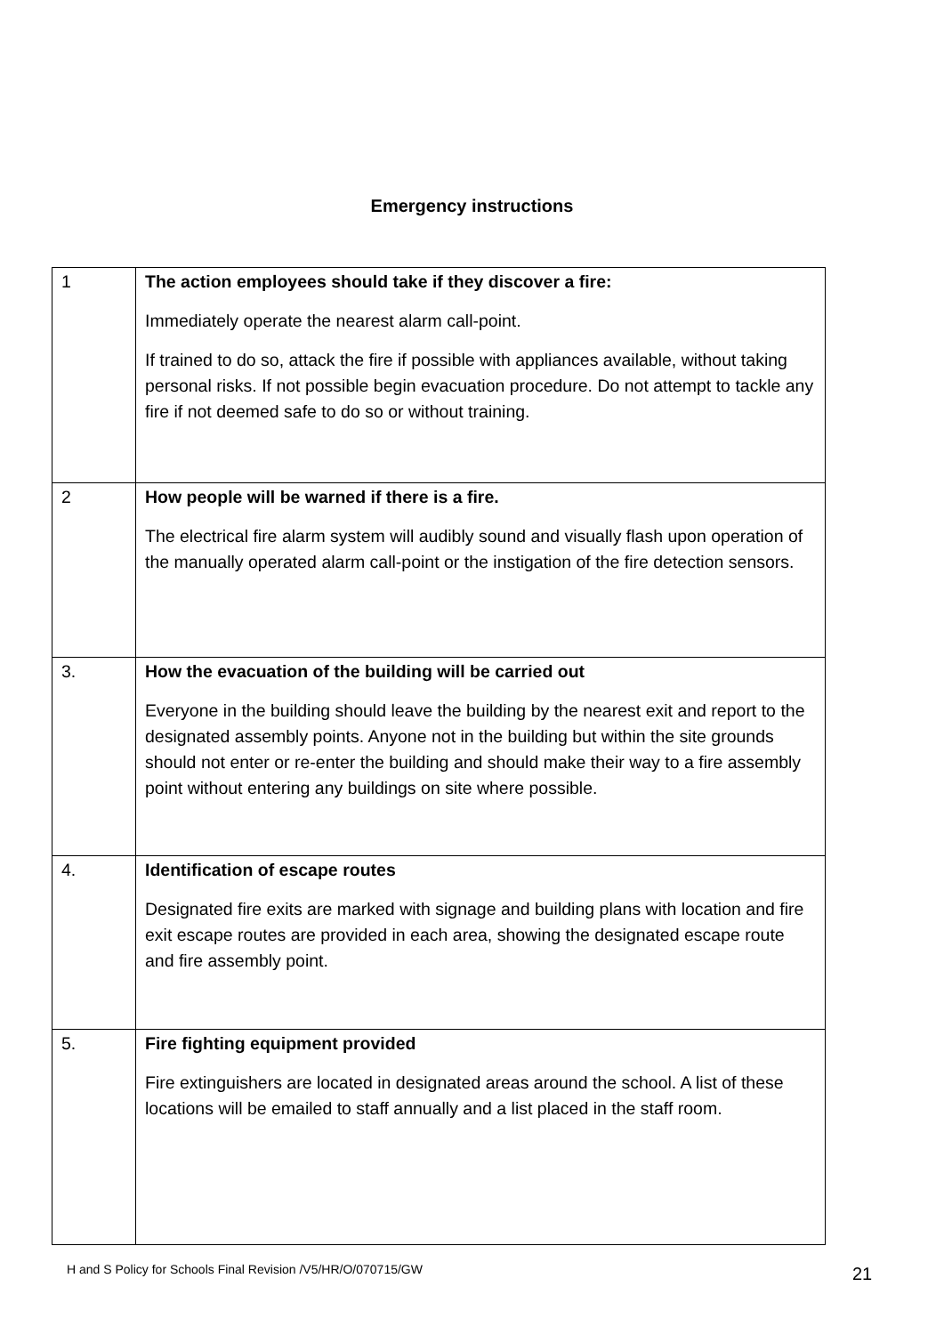Emergency instructions
| 1 | The action employees should take if they discover a fire: Immediately operate the nearest alarm call-point. If trained to do so, attack the fire if possible with appliances available, without taking personal risks. If not possible begin evacuation procedure. Do not attempt to tackle any fire if not deemed safe to do so or without training. |
| 2 | How people will be warned if there is a fire. The electrical fire alarm system will audibly sound and visually flash upon operation of the manually operated alarm call-point or the instigation of the fire detection sensors. |
| 3. | How the evacuation of the building will be carried out Everyone in the building should leave the building by the nearest exit and report to the designated assembly points. Anyone not in the building but within the site grounds should not enter or re-enter the building and should make their way to a fire assembly point without entering any buildings on site where possible. |
| 4. | Identification of escape routes Designated fire exits are marked with signage and building plans with location and fire exit escape routes are provided in each area, showing the designated escape route and fire assembly point. |
| 5. | Fire fighting equipment provided Fire extinguishers are located in designated areas around the school. A list of these locations will be emailed to staff annually and a list placed in the staff room. |
H and S Policy for Schools Final Revision /V5/HR/O/070715/GW
21